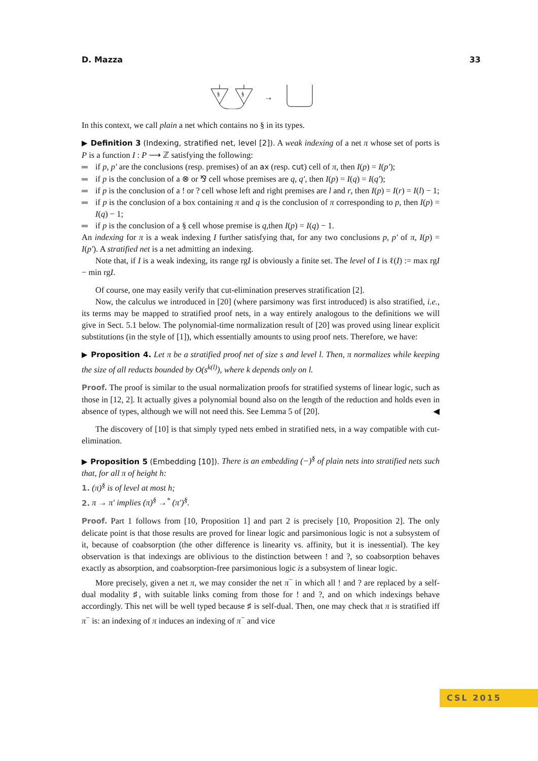D. Mazza 33
§
§
→
In this context, we call plain a net which contains no § in its types.
▶ Definition 3 (Indexing, stratified net, level [2]). A weak indexing of a net π whose set of ports is P is a function I : P ⟶ ℤ satisfying the following:
if p, p′ are the conclusions (resp. premises) of an ax (resp. cut) cell of π, then I(p) = I(p′);
if p is the conclusion of a ⊗ or ⅋ cell whose premises are q, q′, then I(p) = I(q) = I(q′);
if p is the conclusion of a ! or ? cell whose left and right premises are l and r, then I(p) = I(r) = I(l) − 1;
if p is the conclusion of a box containing π and q is the conclusion of π corresponding to p, then I(p) = I(q) − 1;
if p is the conclusion of a § cell whose premise is q,then I(p) = I(q) − 1.
An indexing for π is a weak indexing I further satisfying that, for any two conclusions p, p′ of π, I(p) = I(p′). A stratified net is a net admitting an indexing.
Note that, if I is a weak indexing, its range rgI is obviously a finite set. The level of I is ℓ(I) := max rgI − min rgI.
Of course, one may easily verify that cut-elimination preserves stratification [2].
Now, the calculus we introduced in [20] (where parsimony was first introduced) is also stratified, i.e., its terms may be mapped to stratified proof nets, in a way entirely analogous to the definitions we will give in Sect. 5.1 below. The polynomial-time normalization result of [20] was proved using linear explicit substitutions (in the style of [1]), which essentially amounts to using proof nets. Therefore, we have:
▶ Proposition 4. Let π be a stratified proof net of size s and level l. Then, π normalizes while keeping the size of all reducts bounded by O(s<sup>k(l)</sup>), where k depends only on l.
Proof. The proof is similar to the usual normalization proofs for stratified systems of linear logic, such as those in [12, 2]. It actually gives a polynomial bound also on the length of the reduction and holds even in absence of types, although we will not need this. See Lemma 5 of [20]. ◀
The discovery of [10] is that simply typed nets embed in stratified nets, in a way compatible with cut-elimination.
▶ Proposition 5 (Embedding [10]). There is an embedding (−)<sup>§</sup> of plain nets into stratified nets such that, for all π of height h:
1. (π)<sup>§</sup> is of level at most h;
2. π → π′ implies (π)<sup>§</sup> →<sup>*</sup> (π′)<sup>§</sup>.
Proof. Part 1 follows from [10, Proposition 1] and part 2 is precisely [10, Proposition 2]. The only delicate point is that those results are proved for linear logic and parsimonious logic is not a subsystem of it, because of coabsorption (the other difference is linearity vs. affinity, but it is inessential). The key observation is that indexings are oblivious to the distinction between ! and ?, so coabsorption behaves exactly as absorption, and coabsorption-free parsimonious logic is a subsystem of linear logic.
More precisely, given a net π, we may consider the net π<sup>−</sup> in which all ! and ? are replaced by a self-dual modality ♯, with suitable links coming from those for ! and ?, and on which indexings behave accordingly. This net will be well typed because ♯ is self-dual. Then, one may check that π is stratified iff π<sup>−</sup> is: an indexing of π induces an indexing of π<sup>−</sup> and vice
CSL 2015